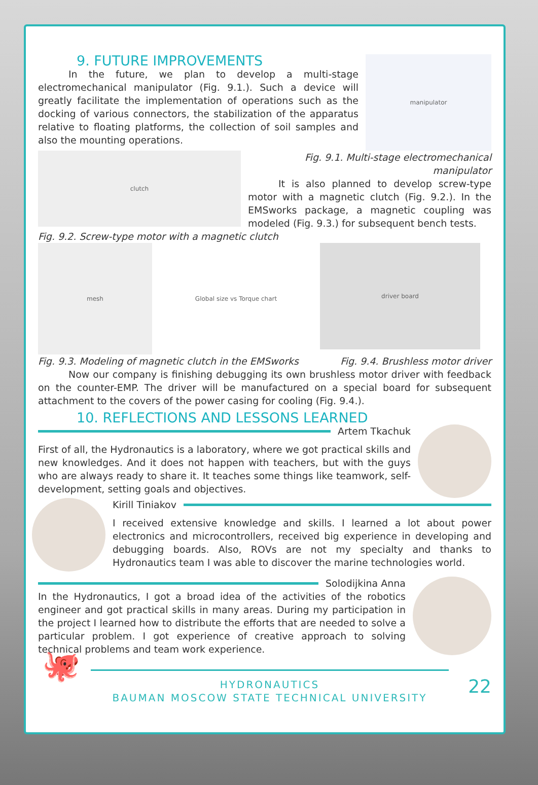9. FUTURE IMPROVEMENTS
In the future, we plan to develop a multi-stage electromechanical manipulator (Fig. 9.1.). Such a device will greatly facilitate the implementation of operations such as the docking of various connectors, the stabilization of the apparatus relative to floating platforms, the collection of soil samples and also the mounting operations.
manipulator
clutch
Fig. 9.1. Multi-stage electromechanical manipulator
It is also planned to develop screw-type motor with a magnetic clutch (Fig. 9.2.). In the EMSworks package, a magnetic coupling was modeled (Fig. 9.3.) for subsequent bench tests.
Fig. 9.2. Screw-type motor with a magnetic clutch
mesh Global size vs Torque chart
driver board
Fig. 9.3. Modeling of magnetic clutch in the EMSworks
Fig. 9.4. Brushless motor driver
Now our company is finishing debugging its own brushless motor driver with feedback on the counter-EMP. The driver will be manufactured on a special board for subsequent attachment to the covers of the power casing for cooling (Fig. 9.4.).
10. REFLECTIONS AND LESSONS LEARNED
Artem Tkachuk
First of all, the Hydronautics is a laboratory, where we got practical skills and new knowledges. And it does not happen with teachers, but with the guys who are always ready to share it. It teaches some things like teamwork, self-development, setting goals and objectives.
Kirill Tiniakov
I received extensive knowledge and skills. I learned a lot about power electronics and microcontrollers, received big experience in developing and debugging boards. Also, ROVs are not my specialty and thanks to Hydronautics team I was able to discover the marine technologies world.
Solodijkina Anna
In the Hydronautics, I got a broad idea of the activities of the robotics engineer and got practical skills in many areas. During my participation in the project I learned how to distribute the efforts that are needed to solve a particular problem. I got experience of creative approach to solving technical problems and team work experience.
🐙
HYDRONAUTICS
BAUMAN MOSCOW STATE TECHNICAL UNIVERSITY
22